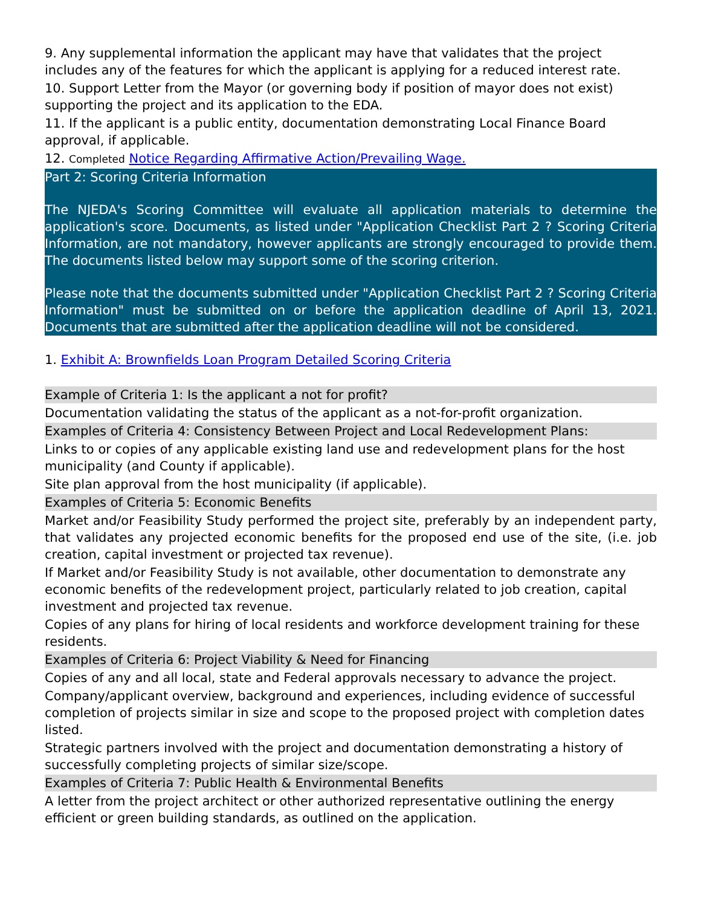9. Any supplemental information the applicant may have that validates that the project includes any of the features for which the applicant is applying for a reduced interest rate.
10. Support Letter from the Mayor (or governing body if position of mayor does not exist) supporting the project and its application to the EDA.
11. If the applicant is a public entity, documentation demonstrating Local Finance Board approval, if applicable.
12. Completed Notice Regarding Affirmative Action/Prevailing Wage.
Part 2: Scoring Criteria Information
The NJEDA's Scoring Committee will evaluate all application materials to determine the application's score. Documents, as listed under "Application Checklist Part 2 ? Scoring Criteria Information, are not mandatory, however applicants are strongly encouraged to provide them. The documents listed below may support some of the scoring criterion.
Please note that the documents submitted under "Application Checklist Part 2 ? Scoring Criteria Information" must be submitted on or before the application deadline of April 13, 2021. Documents that are submitted after the application deadline will not be considered.
1. Exhibit A: Brownfields Loan Program Detailed Scoring Criteria
Example of Criteria 1: Is the applicant a not for profit?
Documentation validating the status of the applicant as a not-for-profit organization.
Examples of Criteria 4: Consistency Between Project and Local Redevelopment Plans:
Links to or copies of any applicable existing land use and redevelopment plans for the host municipality (and County if applicable).
Site plan approval from the host municipality (if applicable).
Examples of Criteria 5: Economic Benefits
Market and/or Feasibility Study performed the project site, preferably by an independent party, that validates any projected economic benefits for the proposed end use of the site, (i.e. job creation, capital investment or projected tax revenue).
If Market and/or Feasibility Study is not available, other documentation to demonstrate any economic benefits of the redevelopment project, particularly related to job creation, capital investment and projected tax revenue.
Copies of any plans for hiring of local residents and workforce development training for these residents.
Examples of Criteria 6: Project Viability & Need for Financing
Copies of any and all local, state and Federal approvals necessary to advance the project.
Company/applicant overview, background and experiences, including evidence of successful completion of projects similar in size and scope to the proposed project with completion dates listed.
Strategic partners involved with the project and documentation demonstrating a history of successfully completing projects of similar size/scope.
Examples of Criteria 7: Public Health & Environmental Benefits
A letter from the project architect or other authorized representative outlining the energy efficient or green building standards, as outlined on the application.